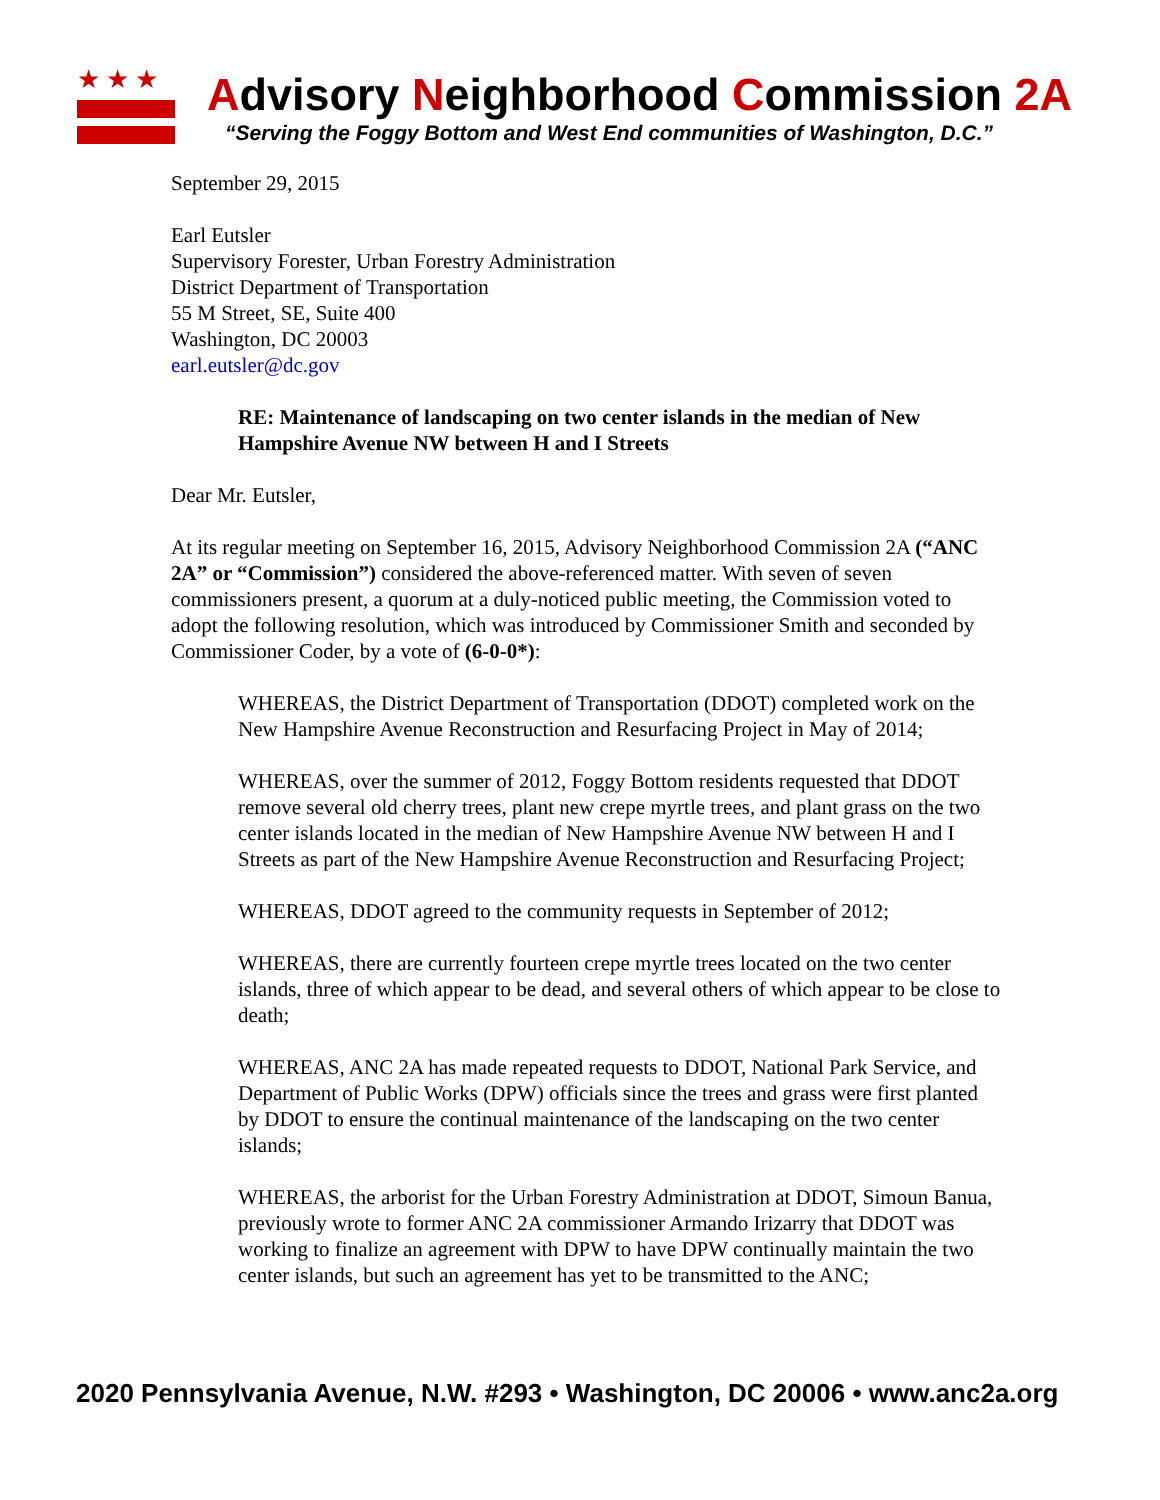★★★
Advisory Neighborhood Commission 2A
“Serving the Foggy Bottom and West End communities of Washington, D.C.”
September 29, 2015
Earl Eutsler
Supervisory Forester, Urban Forestry Administration
District Department of Transportation
55 M Street, SE, Suite 400
Washington, DC 20003
earl.eutsler@dc.gov
RE: Maintenance of landscaping on two center islands in the median of New Hampshire Avenue NW between H and I Streets
Dear Mr. Eutsler,
At its regular meeting on September 16, 2015, Advisory Neighborhood Commission 2A (“ANC 2A” or “Commission”) considered the above-referenced matter. With seven of seven commissioners present, a quorum at a duly-noticed public meeting, the Commission voted to adopt the following resolution, which was introduced by Commissioner Smith and seconded by Commissioner Coder, by a vote of (6-0-0*):
WHEREAS, the District Department of Transportation (DDOT) completed work on the New Hampshire Avenue Reconstruction and Resurfacing Project in May of 2014;
WHEREAS, over the summer of 2012, Foggy Bottom residents requested that DDOT remove several old cherry trees, plant new crepe myrtle trees, and plant grass on the two center islands located in the median of New Hampshire Avenue NW between H and I Streets as part of the New Hampshire Avenue Reconstruction and Resurfacing Project;
WHEREAS, DDOT agreed to the community requests in September of 2012;
WHEREAS, there are currently fourteen crepe myrtle trees located on the two center islands, three of which appear to be dead, and several others of which appear to be close to death;
WHEREAS, ANC 2A has made repeated requests to DDOT, National Park Service, and Department of Public Works (DPW) officials since the trees and grass were first planted by DDOT to ensure the continual maintenance of the landscaping on the two center islands;
WHEREAS, the arborist for the Urban Forestry Administration at DDOT, Simoun Banua, previously wrote to former ANC 2A commissioner Armando Irizarry that DDOT was working to finalize an agreement with DPW to have DPW continually maintain the two center islands, but such an agreement has yet to be transmitted to the ANC;
2020 Pennsylvania Avenue, N.W. #293 • Washington, DC 20006 • www.anc2a.org